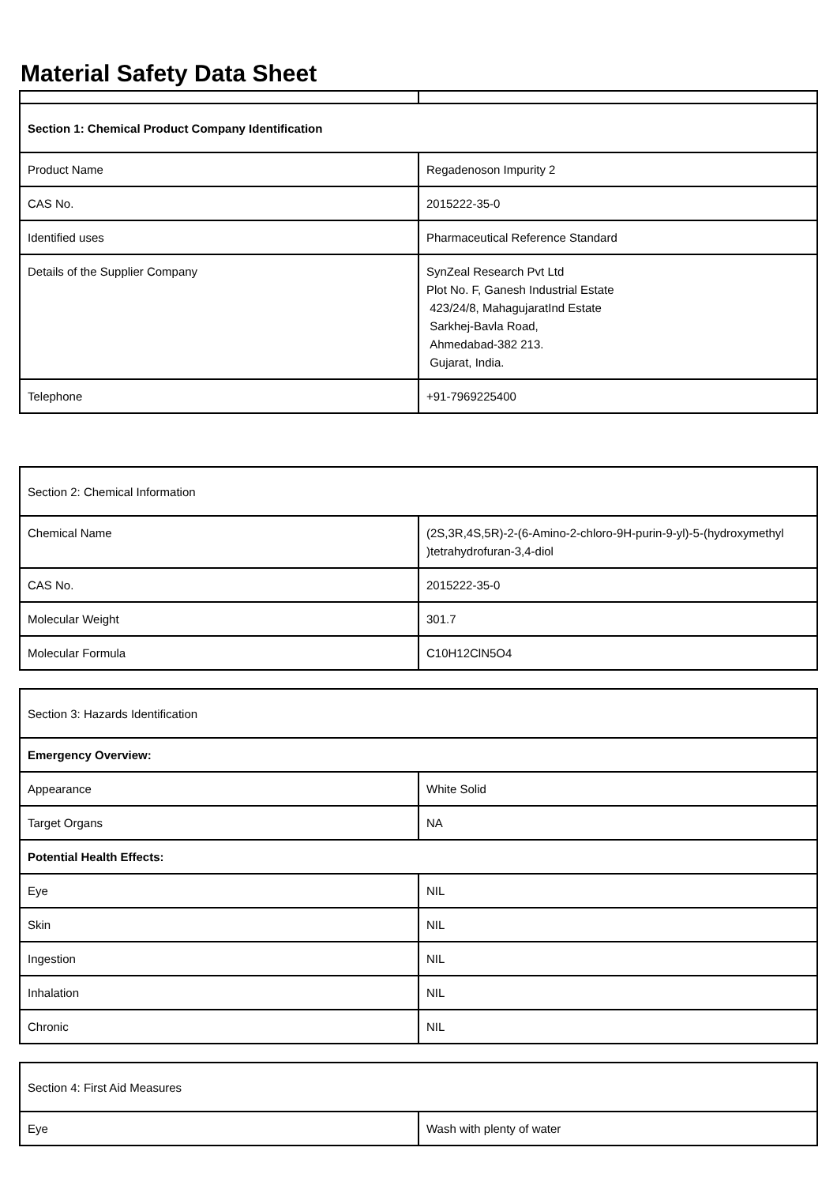Material Safety Data Sheet
| Section 1: Chemical Product Company Identification | |
| Product Name | Regadenoson Impurity 2 |
| CAS No. | 2015222-35-0 |
| Identified uses | Pharmaceutical Reference Standard |
| Details of the Supplier Company | SynZeal Research Pvt Ltd Plot No. F, Ganesh Industrial Estate 423/24/8, MahagujaratInd Estate Sarkhej-Bavla Road, Ahmedabad-382 213. Gujarat, India. |
| Telephone | +91-7969225400 |
| Section 2: Chemical Information | |
| Chemical Name | (2S,3R,4S,5R)-2-(6-Amino-2-chloro-9H-purin-9-yl)-5-(hydroxymethyl )tetrahydrofuran-3,4-diol |
| CAS No. | 2015222-35-0 |
| Molecular Weight | 301.7 |
| Molecular Formula | C10H12ClN5O4 |
| Section 3: Hazards Identification | |
| Emergency Overview: | |
| Appearance | White Solid |
| Target Organs | NA |
| Potential Health Effects: | |
| Eye | NIL |
| Skin | NIL |
| Ingestion | NIL |
| Inhalation | NIL |
| Chronic | NIL |
| Section 4: First Aid Measures | |
| Eye | Wash with plenty of water |